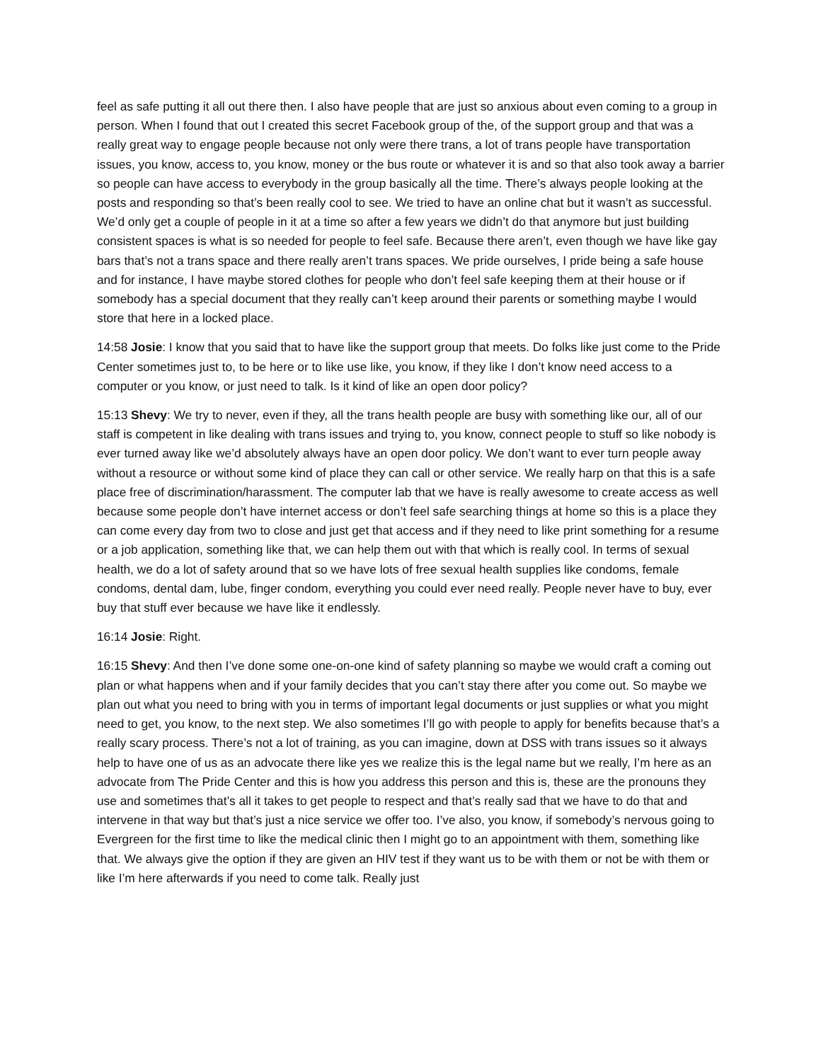feel as safe putting it all out there then. I also have people that are just so anxious about even coming to a group in person. When I found that out I created this secret Facebook group of the, of the support group and that was a really great way to engage people because not only were there trans, a lot of trans people have transportation issues, you know, access to, you know, money or the bus route or whatever it is and so that also took away a barrier so people can have access to everybody in the group basically all the time. There’s always people looking at the posts and responding so that’s been really cool to see. We tried to have an online chat but it wasn’t as successful. We’d only get a couple of people in it at a time so after a few years we didn’t do that anymore but just building consistent spaces is what is so needed for people to feel safe. Because there aren’t, even though we have like gay bars that’s not a trans space and there really aren’t trans spaces. We pride ourselves, I pride being a safe house and for instance, I have maybe stored clothes for people who don’t feel safe keeping them at their house or if somebody has a special document that they really can’t keep around their parents or something maybe I would store that here in a locked place.
14:58 Josie: I know that you said that to have like the support group that meets. Do folks like just come to the Pride Center sometimes just to, to be here or to like use like, you know, if they like I don’t know need access to a computer or you know, or just need to talk. Is it kind of like an open door policy?
15:13 Shevy: We try to never, even if they, all the trans health people are busy with something like our, all of our staff is competent in like dealing with trans issues and trying to, you know, connect people to stuff so like nobody is ever turned away like we’d absolutely always have an open door policy. We don’t want to ever turn people away without a resource or without some kind of place they can call or other service. We really harp on that this is a safe place free of discrimination/harassment. The computer lab that we have is really awesome to create access as well because some people don’t have internet access or don’t feel safe searching things at home so this is a place they can come every day from two to close and just get that access and if they need to like print something for a resume or a job application, something like that, we can help them out with that which is really cool. In terms of sexual health, we do a lot of safety around that so we have lots of free sexual health supplies like condoms, female condoms, dental dam, lube, finger condom, everything you could ever need really. People never have to buy, ever buy that stuff ever because we have like it endlessly.
16:14 Josie: Right.
16:15 Shevy: And then I’ve done some one-on-one kind of safety planning so maybe we would craft a coming out plan or what happens when and if your family decides that you can’t stay there after you come out. So maybe we plan out what you need to bring with you in terms of important legal documents or just supplies or what you might need to get, you know, to the next step. We also sometimes I’ll go with people to apply for benefits because that’s a really scary process. There’s not a lot of training, as you can imagine, down at DSS with trans issues so it always help to have one of us as an advocate there like yes we realize this is the legal name but we really, I’m here as an advocate from The Pride Center and this is how you address this person and this is, these are the pronouns they use and sometimes that’s all it takes to get people to respect and that’s really sad that we have to do that and intervene in that way but that’s just a nice service we offer too. I’ve also, you know, if somebody’s nervous going to Evergreen for the first time to like the medical clinic then I might go to an appointment with them, something like that. We always give the option if they are given an HIV test if they want us to be with them or not be with them or like I’m here afterwards if you need to come talk. Really just